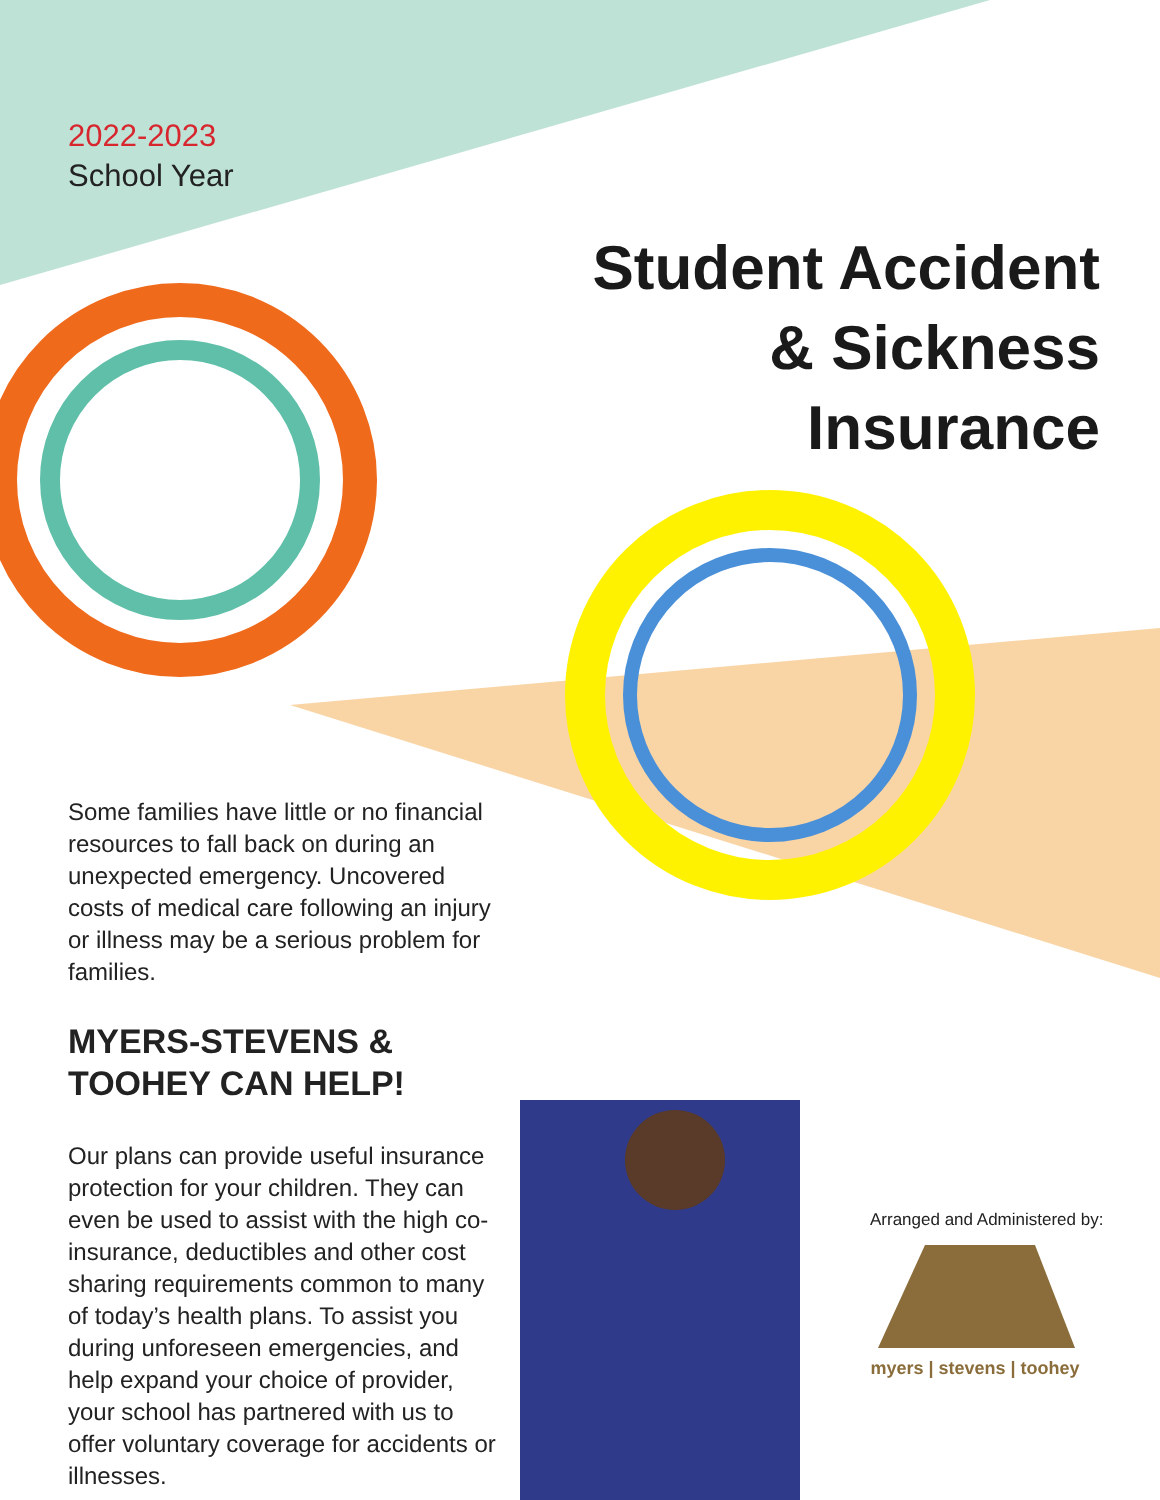2022-2023
School Year
Student Accident & Sickness Insurance
Some families have little or no financial resources to fall back on during an unexpected emergency. Uncovered costs of medical care following an injury or illness may be a serious problem for families.
MYERS-STEVENS & TOOHEY CAN HELP!
Our plans can provide useful insurance protection for your children. They can even be used to assist with the high co-insurance, deductibles and other cost sharing requirements common to many of today’s health plans. To assist you during unforeseen emergencies, and help expand your choice of provider, your school has partnered with us to offer voluntary coverage for accidents or illnesses.
Arranged and Administered by:
myers | stevens | toohey